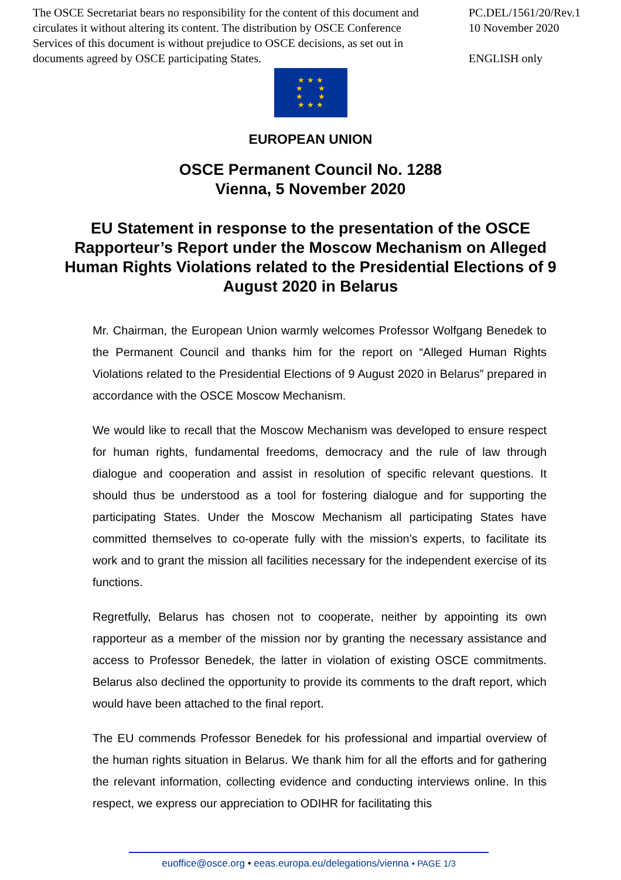The OSCE Secretariat bears no responsibility for the content of this document and circulates it without altering its content. The distribution by OSCE Conference Services of this document is without prejudice to OSCE decisions, as set out in documents agreed by OSCE participating States.
PC.DEL/1561/20/Rev.1
10 November 2020
ENGLISH only
★ ★ ★
★ ★
★ ★
★ ★ ★
EUROPEAN UNION
OSCE Permanent Council No. 1288
Vienna, 5 November 2020
EU Statement in response to the presentation of the OSCE Rapporteur’s Report under the Moscow Mechanism on Alleged Human Rights Violations related to the Presidential Elections of 9 August 2020 in Belarus
Mr. Chairman, the European Union warmly welcomes Professor Wolfgang Benedek to the Permanent Council and thanks him for the report on “Alleged Human Rights Violations related to the Presidential Elections of 9 August 2020 in Belarus” prepared in accordance with the OSCE Moscow Mechanism.
We would like to recall that the Moscow Mechanism was developed to ensure respect for human rights, fundamental freedoms, democracy and the rule of law through dialogue and cooperation and assist in resolution of specific relevant questions. It should thus be understood as a tool for fostering dialogue and for supporting the participating States. Under the Moscow Mechanism all participating States have committed themselves to co-operate fully with the mission’s experts, to facilitate its work and to grant the mission all facilities necessary for the independent exercise of its functions.
Regretfully, Belarus has chosen not to cooperate, neither by appointing its own rapporteur as a member of the mission nor by granting the necessary assistance and access to Professor Benedek, the latter in violation of existing OSCE commitments. Belarus also declined the opportunity to provide its comments to the draft report, which would have been attached to the final report.
The EU commends Professor Benedek for his professional and impartial overview of the human rights situation in Belarus. We thank him for all the efforts and for gathering the relevant information, collecting evidence and conducting interviews online. In this respect, we express our appreciation to ODIHR for facilitating this
euoffice@osce.org • eeas.europa.eu/delegations/vienna • PAGE 1/3